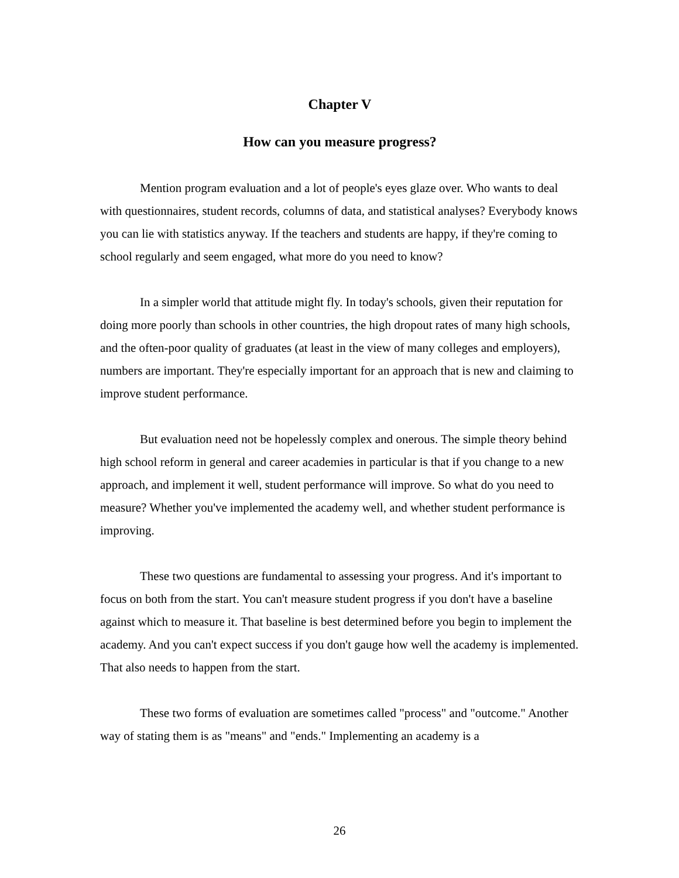Chapter V
How can you measure progress?
Mention program evaluation and a lot of people's eyes glaze over. Who wants to deal with questionnaires, student records, columns of data, and statistical analyses? Everybody knows you can lie with statistics anyway. If the teachers and students are happy, if they're coming to school regularly and seem engaged, what more do you need to know?
In a simpler world that attitude might fly. In today's schools, given their reputation for doing more poorly than schools in other countries, the high dropout rates of many high schools, and the often-poor quality of graduates (at least in the view of many colleges and employers), numbers are important. They're especially important for an approach that is new and claiming to improve student performance.
But evaluation need not be hopelessly complex and onerous. The simple theory behind high school reform in general and career academies in particular is that if you change to a new approach, and implement it well, student performance will improve. So what do you need to measure? Whether you've implemented the academy well, and whether student performance is improving.
These two questions are fundamental to assessing your progress. And it's important to focus on both from the start. You can't measure student progress if you don't have a baseline against which to measure it. That baseline is best determined before you begin to implement the academy. And you can't expect success if you don't gauge how well the academy is implemented. That also needs to happen from the start.
These two forms of evaluation are sometimes called "process" and "outcome." Another way of stating them is as "means" and "ends." Implementing an academy is a
26